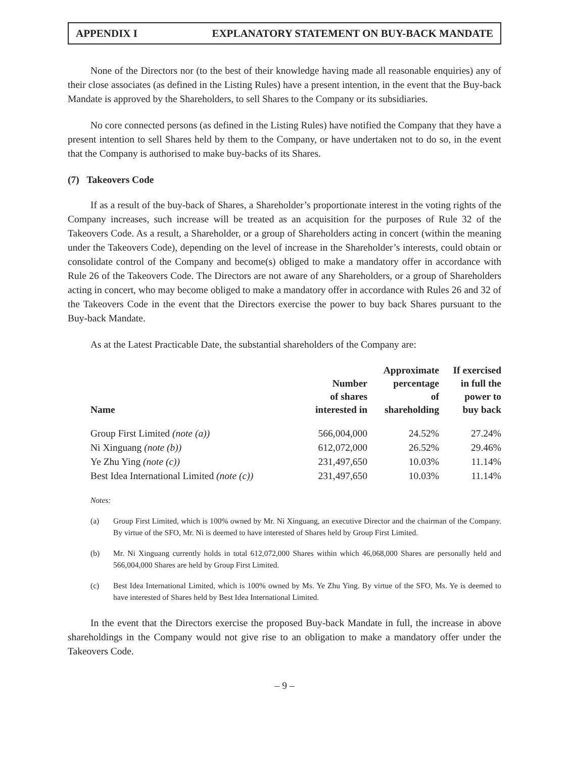APPENDIX I EXPLANATORY STATEMENT ON BUY-BACK MANDATE
None of the Directors nor (to the best of their knowledge having made all reasonable enquiries) any of their close associates (as defined in the Listing Rules) have a present intention, in the event that the Buy-back Mandate is approved by the Shareholders, to sell Shares to the Company or its subsidiaries.
No core connected persons (as defined in the Listing Rules) have notified the Company that they have a present intention to sell Shares held by them to the Company, or have undertaken not to do so, in the event that the Company is authorised to make buy-backs of its Shares.
(7) Takeovers Code
If as a result of the buy-back of Shares, a Shareholder’s proportionate interest in the voting rights of the Company increases, such increase will be treated as an acquisition for the purposes of Rule 32 of the Takeovers Code. As a result, a Shareholder, or a group of Shareholders acting in concert (within the meaning under the Takeovers Code), depending on the level of increase in the Shareholder’s interests, could obtain or consolidate control of the Company and become(s) obliged to make a mandatory offer in accordance with Rule 26 of the Takeovers Code. The Directors are not aware of any Shareholders, or a group of Shareholders acting in concert, who may become obliged to make a mandatory offer in accordance with Rules 26 and 32 of the Takeovers Code in the event that the Directors exercise the power to buy back Shares pursuant to the Buy-back Mandate.
As at the Latest Practicable Date, the substantial shareholders of the Company are:
| Name | Number of shares interested in | Approximate percentage of shareholding | If exercised in full the power to buy back |
| --- | --- | --- | --- |
| Group First Limited (note (a)) | 566,004,000 | 24.52% | 27.24% |
| Ni Xinguang (note (b)) | 612,072,000 | 26.52% | 29.46% |
| Ye Zhu Ying (note (c)) | 231,497,650 | 10.03% | 11.14% |
| Best Idea International Limited (note (c)) | 231,497,650 | 10.03% | 11.14% |
Notes:
(a) Group First Limited, which is 100% owned by Mr. Ni Xinguang, an executive Director and the chairman of the Company. By virtue of the SFO, Mr. Ni is deemed to have interested of Shares held by Group First Limited.
(b) Mr. Ni Xinguang currently holds in total 612,072,000 Shares within which 46,068,000 Shares are personally held and 566,004,000 Shares are held by Group First Limited.
(c) Best Idea International Limited, which is 100% owned by Ms. Ye Zhu Ying. By virtue of the SFO, Ms. Ye is deemed to have interested of Shares held by Best Idea International Limited.
In the event that the Directors exercise the proposed Buy-back Mandate in full, the increase in above shareholdings in the Company would not give rise to an obligation to make a mandatory offer under the Takeovers Code.
– 9 –